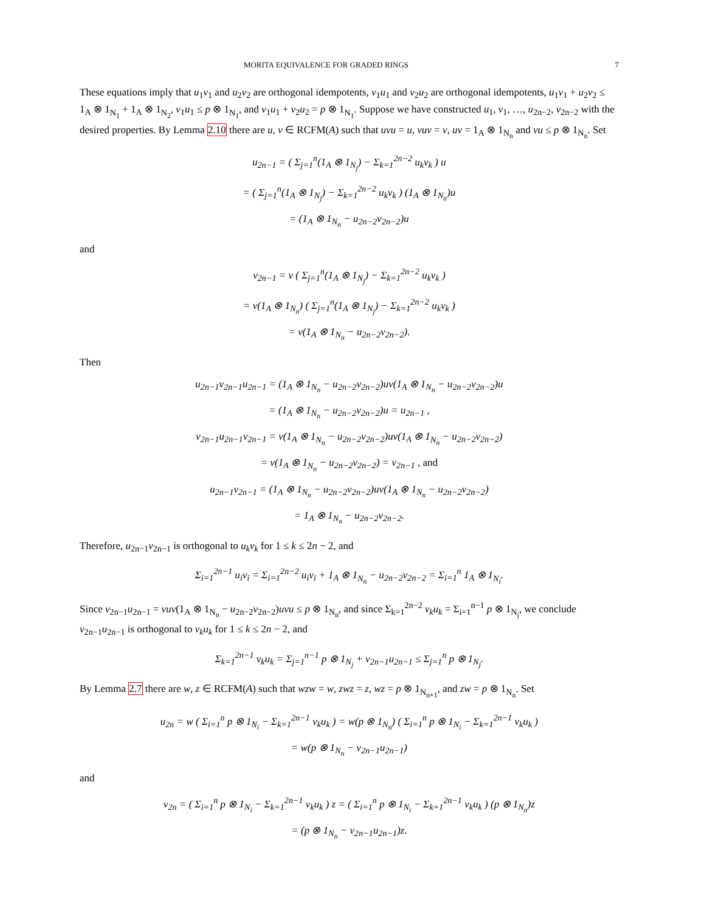MORITA EQUIVALENCE FOR GRADED RINGS 7
These equations imply that u<sub>1</sub>v<sub>1</sub> and u<sub>2</sub>v<sub>2</sub> are orthogonal idempotents, v<sub>1</sub>u<sub>1</sub> and v<sub>2</sub>u<sub>2</sub> are orthogonal idempotents, u<sub>1</sub>v<sub>1</sub> + u<sub>2</sub>v<sub>2</sub> ≤ 1<sub>A</sub> ⊗ 1<sub>N<sub>1</sub></sub> + 1<sub>A</sub> ⊗ 1<sub>N<sub>2</sub></sub>, v<sub>1</sub>u<sub>1</sub> ≤ p ⊗ 1<sub>N<sub>1</sub></sub>, and v<sub>1</sub>u<sub>1</sub> + v<sub>2</sub>u<sub>2</sub> = p ⊗ 1<sub>N<sub>1</sub></sub>. Suppose we have constructed u<sub>1</sub>, v<sub>1</sub>, …, u<sub>2n−2</sub>, v<sub>2n−2</sub> with the desired properties. By Lemma 2.10 there are u, v ∈ RCFM(A) such that uvu = u, vuv = v, uv = 1<sub>A</sub> ⊗ 1<sub>N<sub>n</sub></sub> and vu ≤ p ⊗ 1<sub>N<sub>n</sub></sub>. Set
u<sub>2n−1</sub> = ( Σ<sub>j=1</sub><sup>n</sup>(1<sub>A</sub> ⊗ 1<sub>N<sub>j</sub></sub>) − Σ<sub>k=1</sub><sup>2n−2</sup> u<sub>k</sub>v<sub>k</sub> ) u
= ( Σ<sub>j=1</sub><sup>n</sup>(1<sub>A</sub> ⊗ 1<sub>N<sub>j</sub></sub>) − Σ<sub>k=1</sub><sup>2n−2</sup> u<sub>k</sub>v<sub>k</sub> ) (1<sub>A</sub> ⊗ 1<sub>N<sub>n</sub></sub>)u
= (1<sub>A</sub> ⊗ 1<sub>N<sub>n</sub></sub> − u<sub>2n−2</sub>v<sub>2n−2</sub>)u
and
v<sub>2n−1</sub> = v ( Σ<sub>j=1</sub><sup>n</sup>(1<sub>A</sub> ⊗ 1<sub>N<sub>j</sub></sub>) − Σ<sub>k=1</sub><sup>2n−2</sup> u<sub>k</sub>v<sub>k</sub> )
= v(1<sub>A</sub> ⊗ 1<sub>N<sub>n</sub></sub>) ( Σ<sub>j=1</sub><sup>n</sup>(1<sub>A</sub> ⊗ 1<sub>N<sub>j</sub></sub>) − Σ<sub>k=1</sub><sup>2n−2</sup> u<sub>k</sub>v<sub>k</sub> )
= v(1<sub>A</sub> ⊗ 1<sub>N<sub>n</sub></sub> − u<sub>2n−2</sub>v<sub>2n−2</sub>).
Then
u<sub>2n−1</sub>v<sub>2n−1</sub>u<sub>2n−1</sub> = (1<sub>A</sub> ⊗ 1<sub>N<sub>n</sub></sub> − u<sub>2n−2</sub>v<sub>2n−2</sub>)uv(1<sub>A</sub> ⊗ 1<sub>N<sub>n</sub></sub> − u<sub>2n−2</sub>v<sub>2n−2</sub>)u
= (1<sub>A</sub> ⊗ 1<sub>N<sub>n</sub></sub> − u<sub>2n−2</sub>v<sub>2n−2</sub>)u = u<sub>2n−1</sub> ,
v<sub>2n−1</sub>u<sub>2n−1</sub>v<sub>2n−1</sub> = v(1<sub>A</sub> ⊗ 1<sub>N<sub>n</sub></sub> − u<sub>2n−2</sub>v<sub>2n−2</sub>)uv(1<sub>A</sub> ⊗ 1<sub>N<sub>n</sub></sub> − u<sub>2n−2</sub>v<sub>2n−2</sub>)
= v(1<sub>A</sub> ⊗ 1<sub>N<sub>n</sub></sub> − u<sub>2n−2</sub>v<sub>2n−2</sub>) = v<sub>2n−1</sub> , and
u<sub>2n−1</sub>v<sub>2n−1</sub> = (1<sub>A</sub> ⊗ 1<sub>N<sub>n</sub></sub> − u<sub>2n−2</sub>v<sub>2n−2</sub>)uv(1<sub>A</sub> ⊗ 1<sub>N<sub>n</sub></sub> − u<sub>2n−2</sub>v<sub>2n−2</sub>)
= 1<sub>A</sub> ⊗ 1<sub>N<sub>n</sub></sub> − u<sub>2n−2</sub>v<sub>2n−2</sub>.
Therefore, u<sub>2n−1</sub>v<sub>2n−1</sub> is orthogonal to u<sub>k</sub>v<sub>k</sub> for 1 ≤ k ≤ 2n − 2, and
Σ<sub>i=1</sub><sup>2n−1</sup> u<sub>i</sub>v<sub>i</sub> = Σ<sub>i=1</sub><sup>2n−2</sup> u<sub>i</sub>v<sub>i</sub> + 1<sub>A</sub> ⊗ 1<sub>N<sub>n</sub></sub> − u<sub>2n−2</sub>v<sub>2n−2</sub> = Σ<sub>i=1</sub><sup>n</sup> 1<sub>A</sub> ⊗ 1<sub>N<sub>i</sub></sub>.
Since v<sub>2n−1</sub>u<sub>2n−1</sub> = vuv(1<sub>A</sub> ⊗ 1<sub>N<sub>n</sub></sub> − u<sub>2n−2</sub>v<sub>2n−2</sub>)uvu ≤ p ⊗ 1<sub>N<sub>n</sub></sub>, and since Σ<sub>k=1</sub><sup>2n−2</sup> v<sub>k</sub>u<sub>k</sub> = Σ<sub>i=1</sub><sup>n−1</sup> p ⊗ 1<sub>N<sub>j</sub></sub>, we conclude v<sub>2n−1</sub>u<sub>2n−1</sub> is orthogonal to v<sub>k</sub>u<sub>k</sub> for 1 ≤ k ≤ 2n − 2, and
Σ<sub>k=1</sub><sup>2n−1</sup> v<sub>k</sub>u<sub>k</sub> = Σ<sub>j=1</sub><sup>n−1</sup> p ⊗ 1<sub>N<sub>j</sub></sub> + v<sub>2n−1</sub>u<sub>2n−1</sub> ≤ Σ<sub>j=1</sub><sup>n</sup> p ⊗ 1<sub>N<sub>j</sub></sub>.
By Lemma 2.7 there are w, z ∈ RCFM(A) such that wzw = w, zwz = z, wz = p ⊗ 1<sub>N<sub>n+1</sub></sub>, and zw = p ⊗ 1<sub>N<sub>n</sub></sub>. Set
u<sub>2n</sub> = w ( Σ<sub>i=1</sub><sup>n</sup> p ⊗ 1<sub>N<sub>i</sub></sub> − Σ<sub>k=1</sub><sup>2n−1</sup> v<sub>k</sub>u<sub>k</sub> ) = w(p ⊗ 1<sub>N<sub>n</sub></sub>) ( Σ<sub>i=1</sub><sup>n</sup> p ⊗ 1<sub>N<sub>i</sub></sub> − Σ<sub>k=1</sub><sup>2n−1</sup> v<sub>k</sub>u<sub>k</sub> )
= w(p ⊗ 1<sub>N<sub>n</sub></sub> − v<sub>2n−1</sub>u<sub>2n−1</sub>)
and
v<sub>2n</sub> = ( Σ<sub>i=1</sub><sup>n</sup> p ⊗ 1<sub>N<sub>i</sub></sub> − Σ<sub>k=1</sub><sup>2n−1</sup> v<sub>k</sub>u<sub>k</sub> ) z = ( Σ<sub>i=1</sub><sup>n</sup> p ⊗ 1<sub>N<sub>i</sub></sub> − Σ<sub>k=1</sub><sup>2n−1</sup> v<sub>k</sub>u<sub>k</sub> ) (p ⊗ 1<sub>N<sub>n</sub></sub>)z
= (p ⊗ 1<sub>N<sub>n</sub></sub> − v<sub>2n−1</sub>u<sub>2n−1</sub>)z.